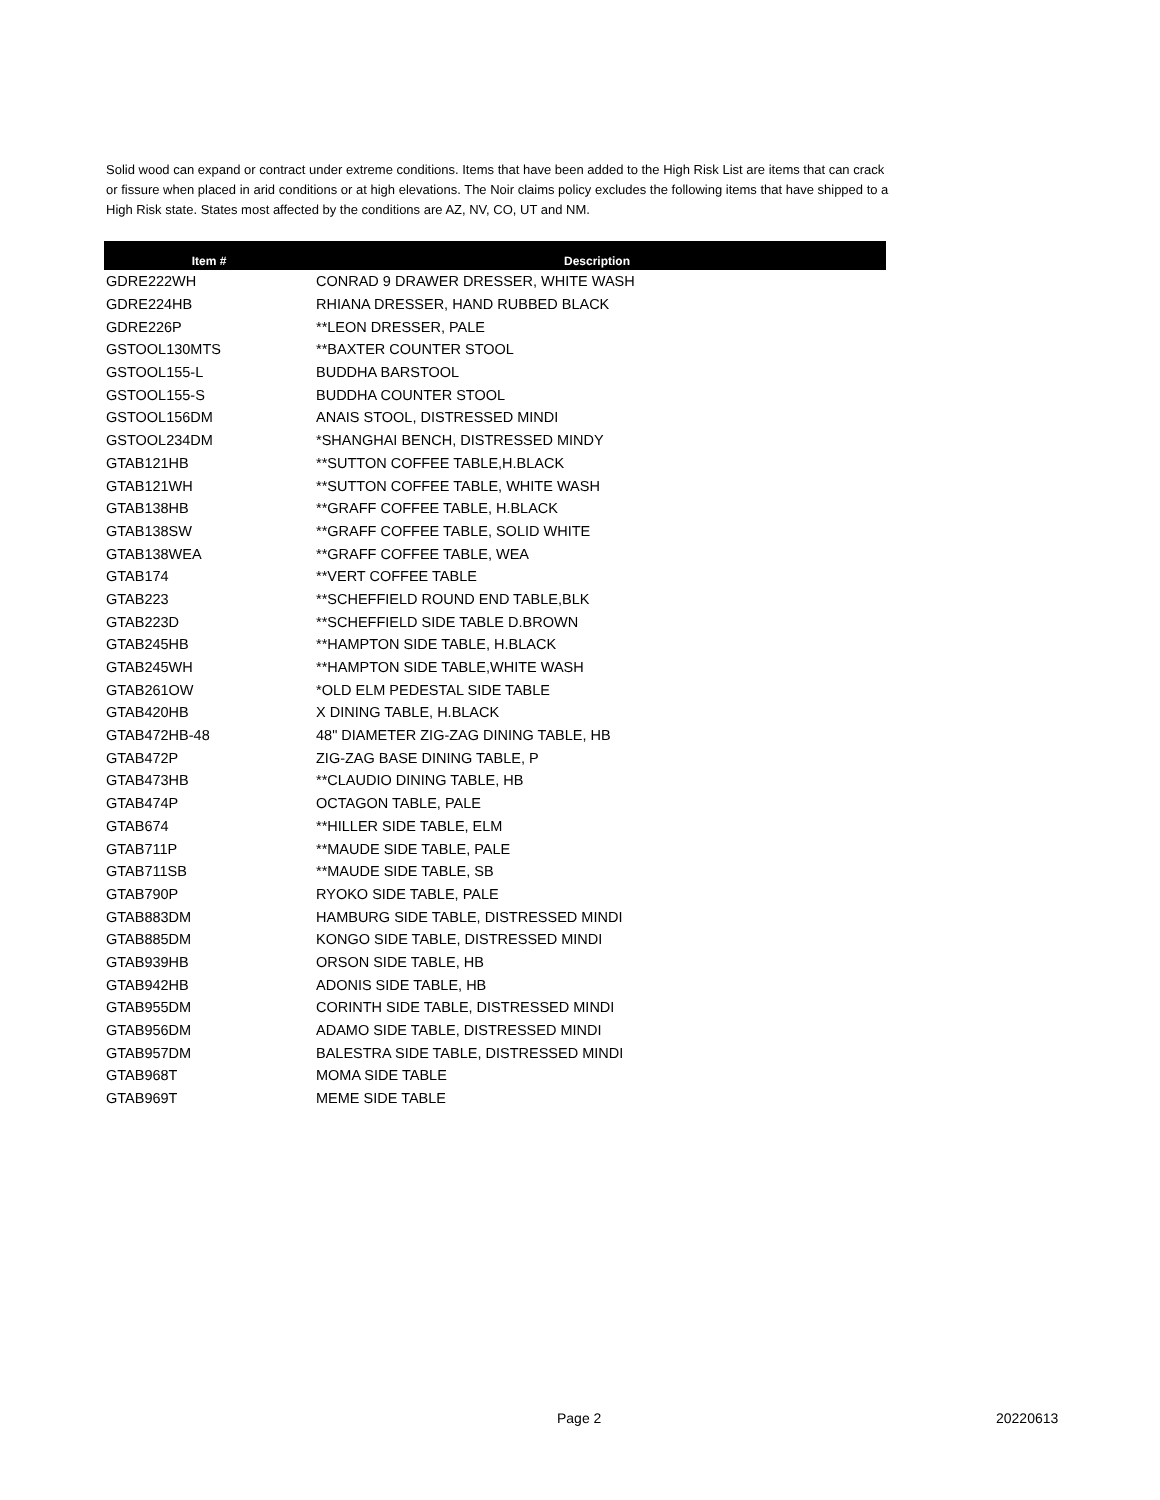Solid wood can expand or contract under extreme conditions. Items that have been added to the High Risk List are items that can crack or fissure when placed in arid conditions or at high elevations. The Noir claims policy excludes the following items that have shipped to a High Risk state. States most affected by the conditions are AZ, NV, CO, UT and NM.
| Item # | Description |
| --- | --- |
| GDRE222WH | CONRAD 9 DRAWER DRESSER, WHITE WASH |
| GDRE224HB | RHIANA DRESSER, HAND RUBBED BLACK |
| GDRE226P | **LEON DRESSER, PALE |
| GSTOOL130MTS | **BAXTER COUNTER STOOL |
| GSTOOL155-L | BUDDHA BARSTOOL |
| GSTOOL155-S | BUDDHA COUNTER STOOL |
| GSTOOL156DM | ANAIS STOOL, DISTRESSED MINDI |
| GSTOOL234DM | *SHANGHAI BENCH, DISTRESSED MINDY |
| GTAB121HB | **SUTTON COFFEE TABLE,H.BLACK |
| GTAB121WH | **SUTTON COFFEE TABLE, WHITE WASH |
| GTAB138HB | **GRAFF COFFEE TABLE, H.BLACK |
| GTAB138SW | **GRAFF COFFEE TABLE, SOLID WHITE |
| GTAB138WEA | **GRAFF COFFEE TABLE, WEA |
| GTAB174 | **VERT COFFEE TABLE |
| GTAB223 | **SCHEFFIELD ROUND END TABLE,BLK |
| GTAB223D | **SCHEFFIELD SIDE TABLE D.BROWN |
| GTAB245HB | **HAMPTON SIDE TABLE, H.BLACK |
| GTAB245WH | **HAMPTON SIDE TABLE,WHITE WASH |
| GTAB261OW | *OLD ELM PEDESTAL SIDE TABLE |
| GTAB420HB | X DINING TABLE, H.BLACK |
| GTAB472HB-48 | 48" DIAMETER ZIG-ZAG DINING TABLE, HB |
| GTAB472P | ZIG-ZAG BASE DINING TABLE, P |
| GTAB473HB | **CLAUDIO DINING TABLE, HB |
| GTAB474P | OCTAGON TABLE, PALE |
| GTAB674 | **HILLER SIDE TABLE, ELM |
| GTAB711P | **MAUDE SIDE TABLE, PALE |
| GTAB711SB | **MAUDE SIDE TABLE, SB |
| GTAB790P | RYOKO SIDE TABLE, PALE |
| GTAB883DM | HAMBURG SIDE TABLE, DISTRESSED MINDI |
| GTAB885DM | KONGO SIDE TABLE, DISTRESSED MINDI |
| GTAB939HB | ORSON SIDE TABLE, HB |
| GTAB942HB | ADONIS SIDE TABLE, HB |
| GTAB955DM | CORINTH SIDE TABLE, DISTRESSED MINDI |
| GTAB956DM | ADAMO SIDE TABLE, DISTRESSED MINDI |
| GTAB957DM | BALESTRA SIDE TABLE, DISTRESSED MINDI |
| GTAB968T | MOMA SIDE TABLE |
| GTAB969T | MEME SIDE TABLE |
Page 2 20220613